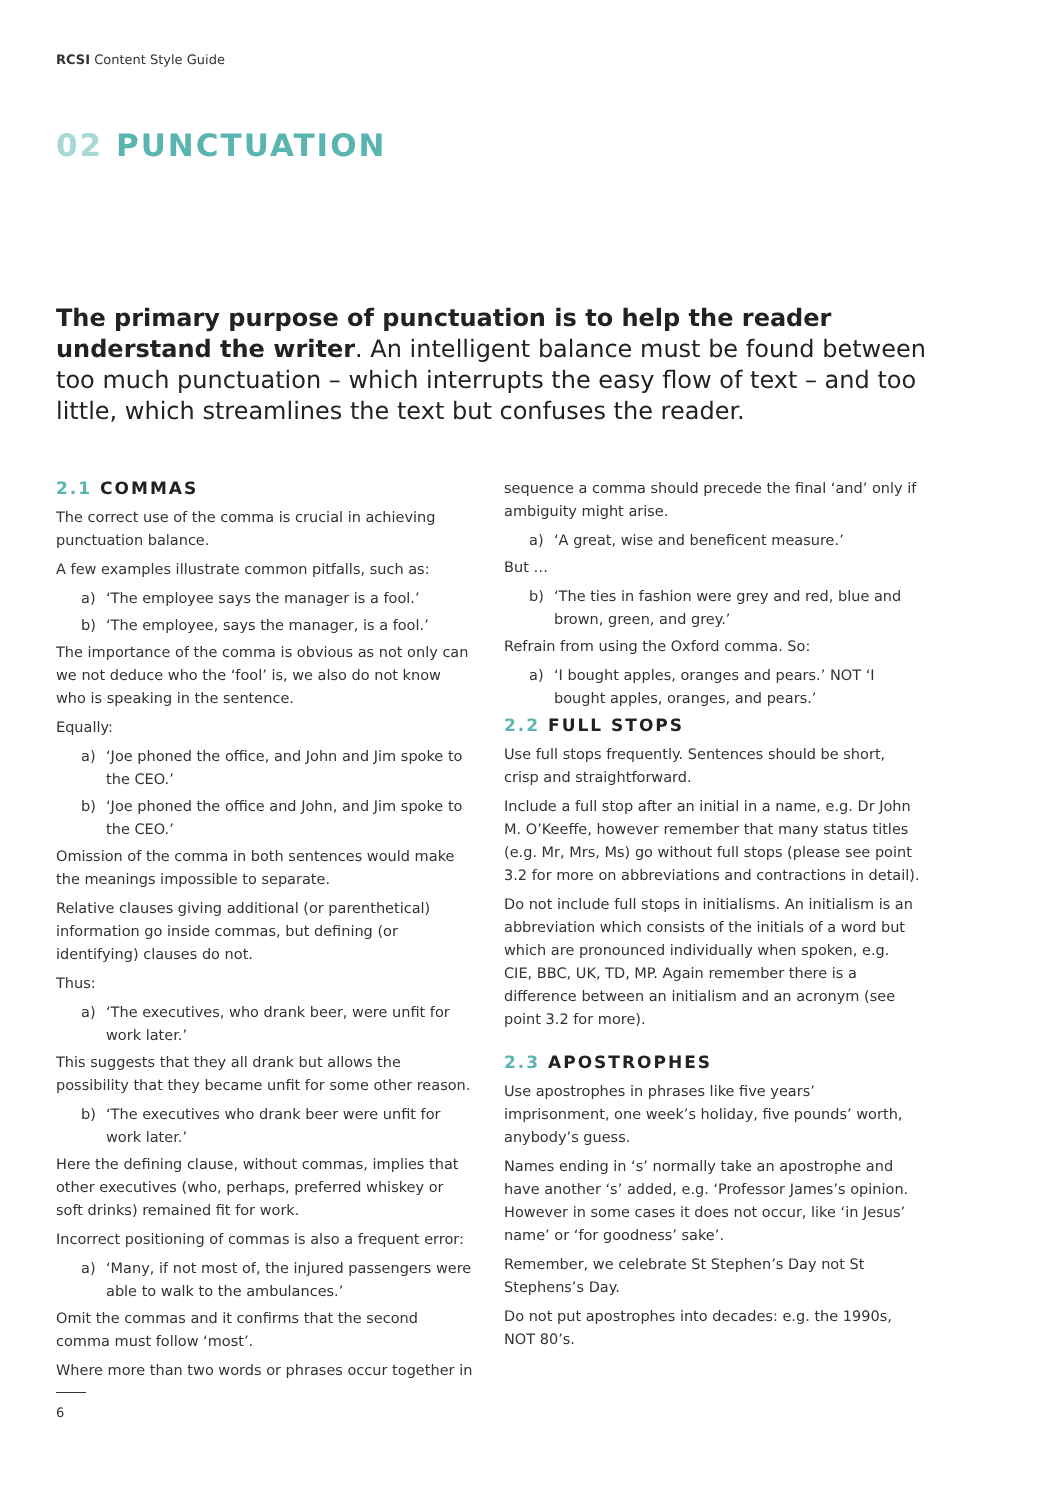RCSI Content Style Guide
02 PUNCTUATION
The primary purpose of punctuation is to help the reader understand the writer. An intelligent balance must be found between too much punctuation – which interrupts the easy flow of text – and too little, which streamlines the text but confuses the reader.
2.1 COMMAS
The correct use of the comma is crucial in achieving punctuation balance.
A few examples illustrate common pitfalls, such as:
a) ‘The employee says the manager is a fool.’
b) ‘The employee, says the manager, is a fool.’
The importance of the comma is obvious as not only can we not deduce who the ‘fool’ is, we also do not know who is speaking in the sentence.
Equally:
a) ‘Joe phoned the office, and John and Jim spoke to the CEO.’
b) ‘Joe phoned the office and John, and Jim spoke to the CEO.’
Omission of the comma in both sentences would make the meanings impossible to separate.
Relative clauses giving additional (or parenthetical) information go inside commas, but defining (or identifying) clauses do not.
Thus:
a) ‘The executives, who drank beer, were unfit for work later.’
This suggests that they all drank but allows the possibility that they became unfit for some other reason.
b) ‘The executives who drank beer were unfit for work later.’
Here the defining clause, without commas, implies that other executives (who, perhaps, preferred whiskey or soft drinks) remained fit for work.
Incorrect positioning of commas is also a frequent error:
a) ‘Many, if not most of, the injured passengers were able to walk to the ambulances.’
Omit the commas and it confirms that the second comma must follow ‘most’.
Where more than two words or phrases occur together in
6
sequence a comma should precede the final ‘and’ only if ambiguity might arise.
a) ‘A great, wise and beneficent measure.’
But …
b) ‘The ties in fashion were grey and red, blue and brown, green, and grey.’
Refrain from using the Oxford comma. So:
a) ‘I bought apples, oranges and pears.’ NOT ‘I bought apples, oranges, and pears.’
2.2 FULL STOPS
Use full stops frequently. Sentences should be short, crisp and straightforward.
Include a full stop after an initial in a name, e.g. Dr John M. O’Keeffe, however remember that many status titles (e.g. Mr, Mrs, Ms) go without full stops (please see point 3.2 for more on abbreviations and contractions in detail).
Do not include full stops in initialisms. An initialism is an abbreviation which consists of the initials of a word but which are pronounced individually when spoken, e.g. CIE, BBC, UK, TD, MP. Again remember there is a difference between an initialism and an acronym (see point 3.2 for more).
2.3 APOSTROPHES
Use apostrophes in phrases like five years’ imprisonment, one week’s holiday, five pounds’ worth, anybody’s guess.
Names ending in ‘s’ normally take an apostrophe and have another ‘s’ added, e.g. ‘Professor James’s opinion. However in some cases it does not occur, like ‘in Jesus’ name’ or ‘for goodness’ sake’.
Remember, we celebrate St Stephen’s Day not St Stephens’s Day.
Do not put apostrophes into decades: e.g. the 1990s, NOT 80’s.